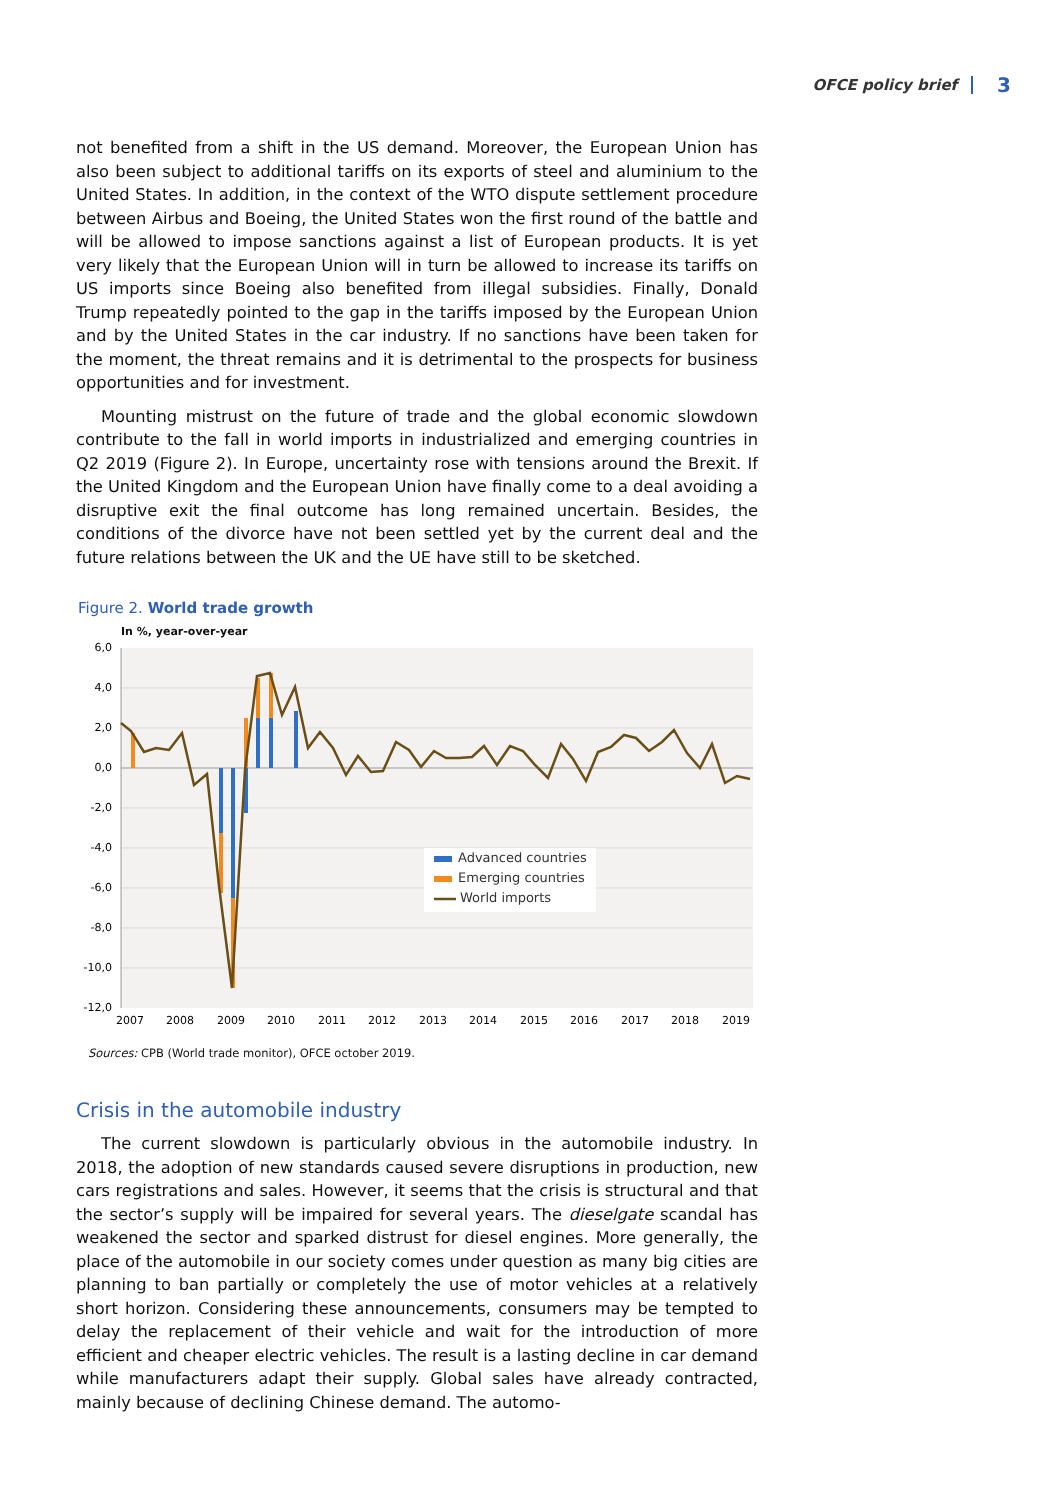OFCE policy brief 3
not benefited from a shift in the US demand. Moreover, the European Union has also been subject to additional tariffs on its exports of steel and aluminium to the United States. In addition, in the context of the WTO dispute settlement procedure between Airbus and Boeing, the United States won the first round of the battle and will be allowed to impose sanctions against a list of European products. It is yet very likely that the European Union will in turn be allowed to increase its tariffs on US imports since Boeing also benefited from illegal subsidies. Finally, Donald Trump repeatedly pointed to the gap in the tariffs imposed by the European Union and by the United States in the car industry. If no sanctions have been taken for the moment, the threat remains and it is detrimental to the prospects for business opportunities and for investment.
Mounting mistrust on the future of trade and the global economic slowdown contribute to the fall in world imports in industrialized and emerging countries in Q2 2019 (Figure 2). In Europe, uncertainty rose with tensions around the Brexit. If the United Kingdom and the European Union have finally come to a deal avoiding a disruptive exit the final outcome has long remained uncertain. Besides, the conditions of the divorce have not been settled yet by the current deal and the future relations between the UK and the UE have still to be sketched.
Figure 2. World trade growth
In %, year-over-year
6,0
4,0
2,0
0,0
-2,0
-4,0
-6,0
-8,0
-10,0
-12,0
2007
2008
2009
2010
2011
2012
2013
2014
2015
2016
2017
2018
2019
Advanced countries
Emerging countries
World imports
Sources: CPB (World trade monitor), OFCE october 2019.
Crisis in the automobile industry
The current slowdown is particularly obvious in the automobile industry. In 2018, the adoption of new standards caused severe disruptions in production, new cars registrations and sales. However, it seems that the crisis is structural and that the sector’s supply will be impaired for several years. The dieselgate scandal has weakened the sector and sparked distrust for diesel engines. More generally, the place of the automobile in our society comes under question as many big cities are planning to ban partially or completely the use of motor vehicles at a relatively short horizon. Considering these announcements, consumers may be tempted to delay the replacement of their vehicle and wait for the introduction of more efficient and cheaper electric vehicles. The result is a lasting decline in car demand while manufacturers adapt their supply. Global sales have already contracted, mainly because of declining Chinese demand. The automo-